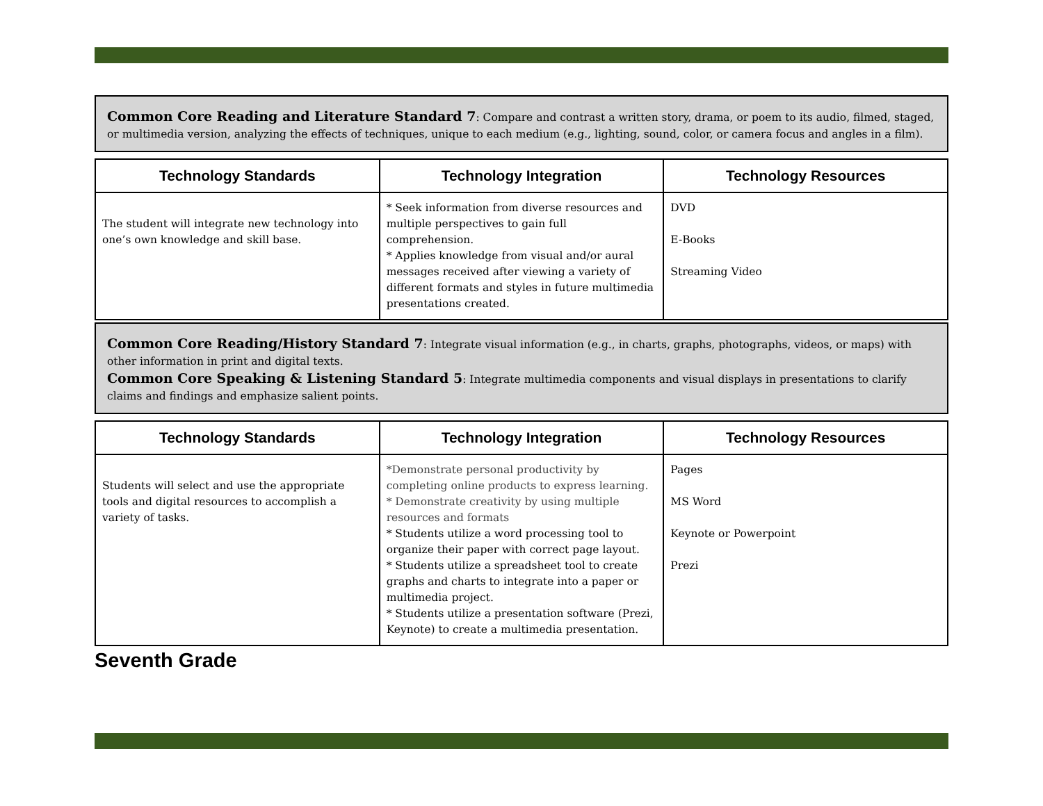Common Core Reading and Literature Standard 7: Compare and contrast a written story, drama, or poem to its audio, filmed, staged, or multimedia version, analyzing the effects of techniques, unique to each medium (e.g., lighting, sound, color, or camera focus and angles in a film).
| Technology Standards | Technology Integration | Technology Resources |
| --- | --- | --- |
| The student will integrate new technology into one’s own knowledge and skill base. | * Seek information from diverse resources and multiple perspectives to gain full comprehension. * Applies knowledge from visual and/or aural messages received after viewing a variety of different formats and styles in future multimedia presentations created. | DVD E-Books Streaming Video |
Common Core Reading/History Standard 7: Integrate visual information (e.g., in charts, graphs, photographs, videos, or maps) with other information in print and digital texts.
Common Core Speaking & Listening Standard 5: Integrate multimedia components and visual displays in presentations to clarify claims and findings and emphasize salient points.
| Technology Standards | Technology Integration | Technology Resources |
| --- | --- | --- |
| Students will select and use the appropriate tools and digital resources to accomplish a variety of tasks. | *Demonstrate personal productivity by completing online products to express learning. * Demonstrate creativity by using multiple resources and formats * Students utilize a word processing tool to organize their paper with correct page layout. * Students utilize a spreadsheet tool to create graphs and charts to integrate into a paper or multimedia project. * Students utilize a presentation software (Prezi, Keynote) to create a multimedia presentation. | Pages MS Word Keynote or Powerpoint Prezi |
Seventh Grade